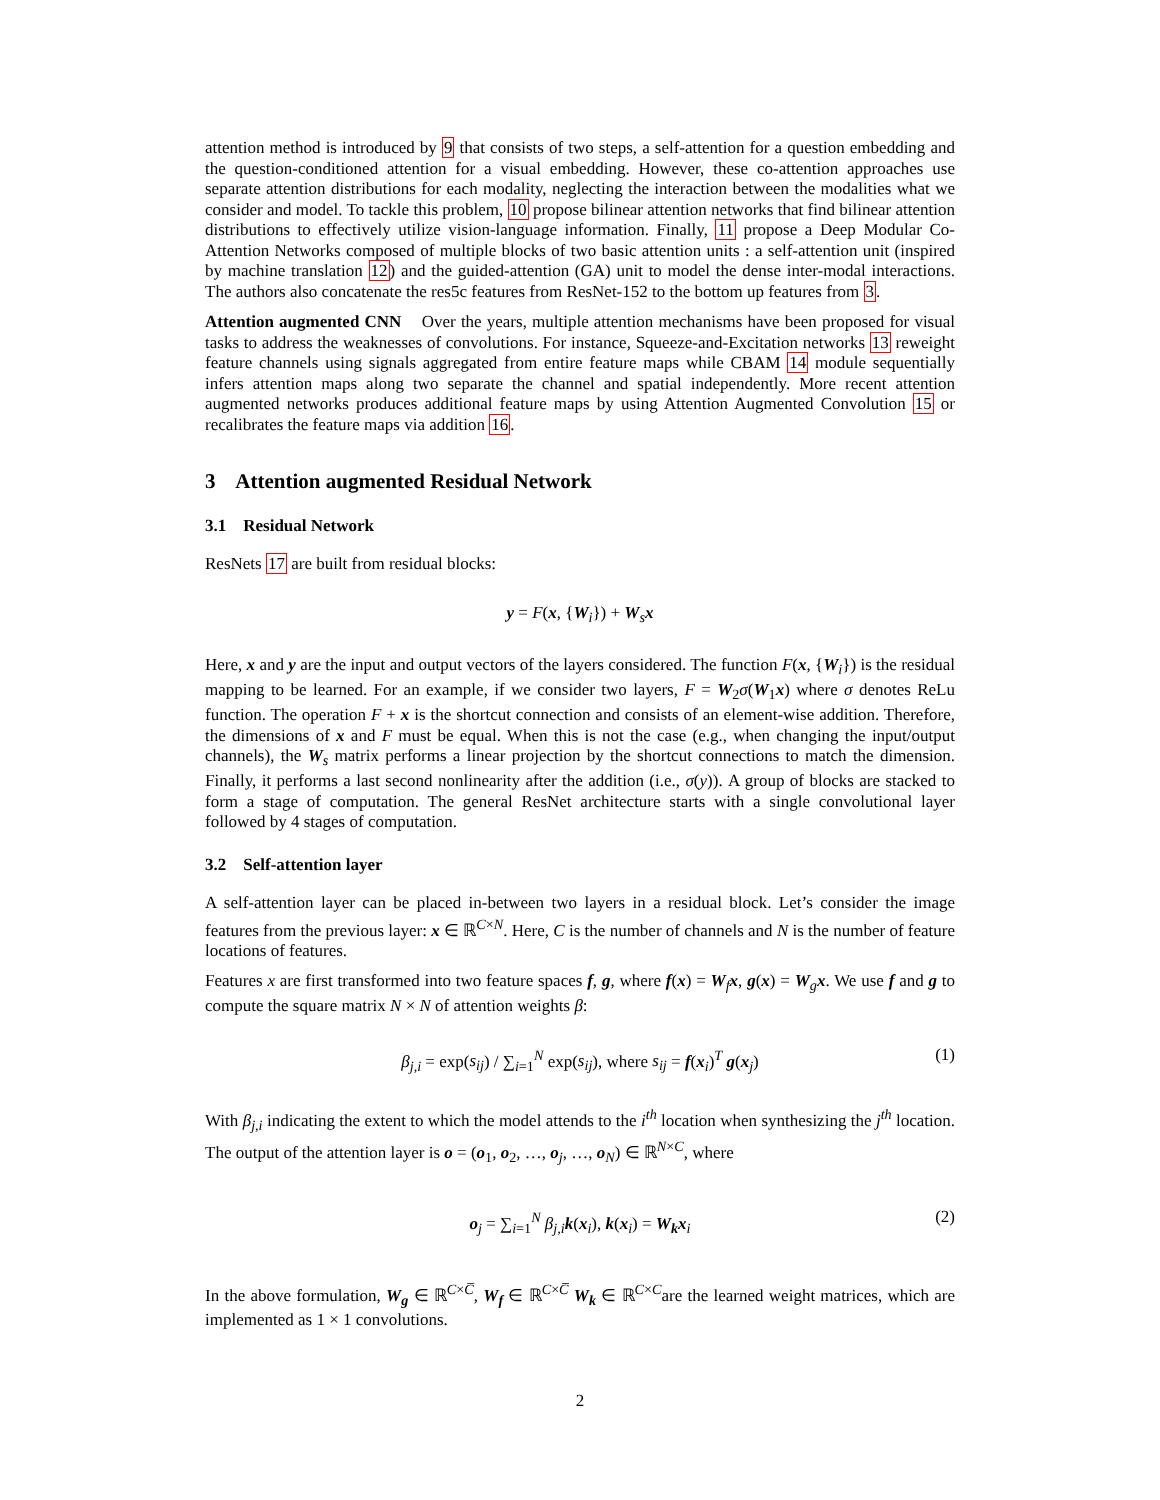attention method is introduced by 9 that consists of two steps, a self-attention for a question embedding and the question-conditioned attention for a visual embedding. However, these co-attention approaches use separate attention distributions for each modality, neglecting the interaction between the modalities what we consider and model. To tackle this problem, 10 propose bilinear attention networks that find bilinear attention distributions to effectively utilize vision-language information. Finally, 11 propose a Deep Modular Co-Attention Networks composed of multiple blocks of two basic attention units : a self-attention unit (inspired by machine translation 12) and the guided-attention (GA) unit to model the dense inter-modal interactions. The authors also concatenate the res5c features from ResNet-152 to the bottom up features from 3.
Attention augmented CNN Over the years, multiple attention mechanisms have been proposed for visual tasks to address the weaknesses of convolutions. For instance, Squeeze-and-Excitation networks 13 reweight feature channels using signals aggregated from entire feature maps while CBAM 14 module sequentially infers attention maps along two separate the channel and spatial independently. More recent attention augmented networks produces additional feature maps by using Attention Augmented Convolution 15 or recalibrates the feature maps via addition 16.
3 Attention augmented Residual Network
3.1 Residual Network
ResNets 17 are built from residual blocks:
y = F(x, {W<sub>i</sub>}) + W<sub>s</sub>x
Here, x and y are the input and output vectors of the layers considered. The function F(x, {W<sub>i</sub>}) is the residual mapping to be learned. For an example, if we consider two layers, F = W<sub>2</sub>σ(W<sub>1</sub>x) where σ denotes ReLu function. The operation F + x is the shortcut connection and consists of an element-wise addition. Therefore, the dimensions of x and F must be equal. When this is not the case (e.g., when changing the input/output channels), the W<sub>s</sub> matrix performs a linear projection by the shortcut connections to match the dimension. Finally, it performs a last second nonlinearity after the addition (i.e., σ(y)). A group of blocks are stacked to form a stage of computation. The general ResNet architecture starts with a single convolutional layer followed by 4 stages of computation.
3.2 Self-attention layer
A self-attention layer can be placed in-between two layers in a residual block. Let’s consider the image features from the previous layer: x ∈ ℝ<sup>C×N</sup>. Here, C is the number of channels and N is the number of feature locations of features.
Features x are first transformed into two feature spaces f, g, where f(x) = W<sub>f</sub>x, g(x) = W<sub>g</sub>x. We use f and g to compute the square matrix N × N of attention weights β:
β<sub>j,i</sub> = exp(s<sub>ij</sub>) / ∑<sub>i=1</sub><sup>N</sup> exp(s<sub>ij</sub>), where s<sub>ij</sub> = f(x<sub>i</sub>)<sup>T</sup> g(x<sub>j</sub>) (1)
With β<sub>j,i</sub> indicating the extent to which the model attends to the i<sup>th</sup> location when synthesizing the j<sup>th</sup> location. The output of the attention layer is o = (o<sub>1</sub>, o<sub>2</sub>, …, o<sub>j</sub>, …, o<sub>N</sub>) ∈ ℝ<sup>N×C</sup>, where
o<sub>j</sub> = ∑<sub>i=1</sub><sup>N</sup> β<sub>j,i</sub>k(x<sub>i</sub>), k(x<sub>i</sub>) = W<sub>k</sub>x<sub>i</sub> (2)
In the above formulation, W<sub>g</sub> ∈ ℝ<sup>C×C̅</sup>, W<sub>f</sub> ∈ ℝ<sup>C×C̅</sup> W<sub>k</sub> ∈ ℝ<sup>C×C</sup>are the learned weight matrices, which are implemented as 1 × 1 convolutions.
2